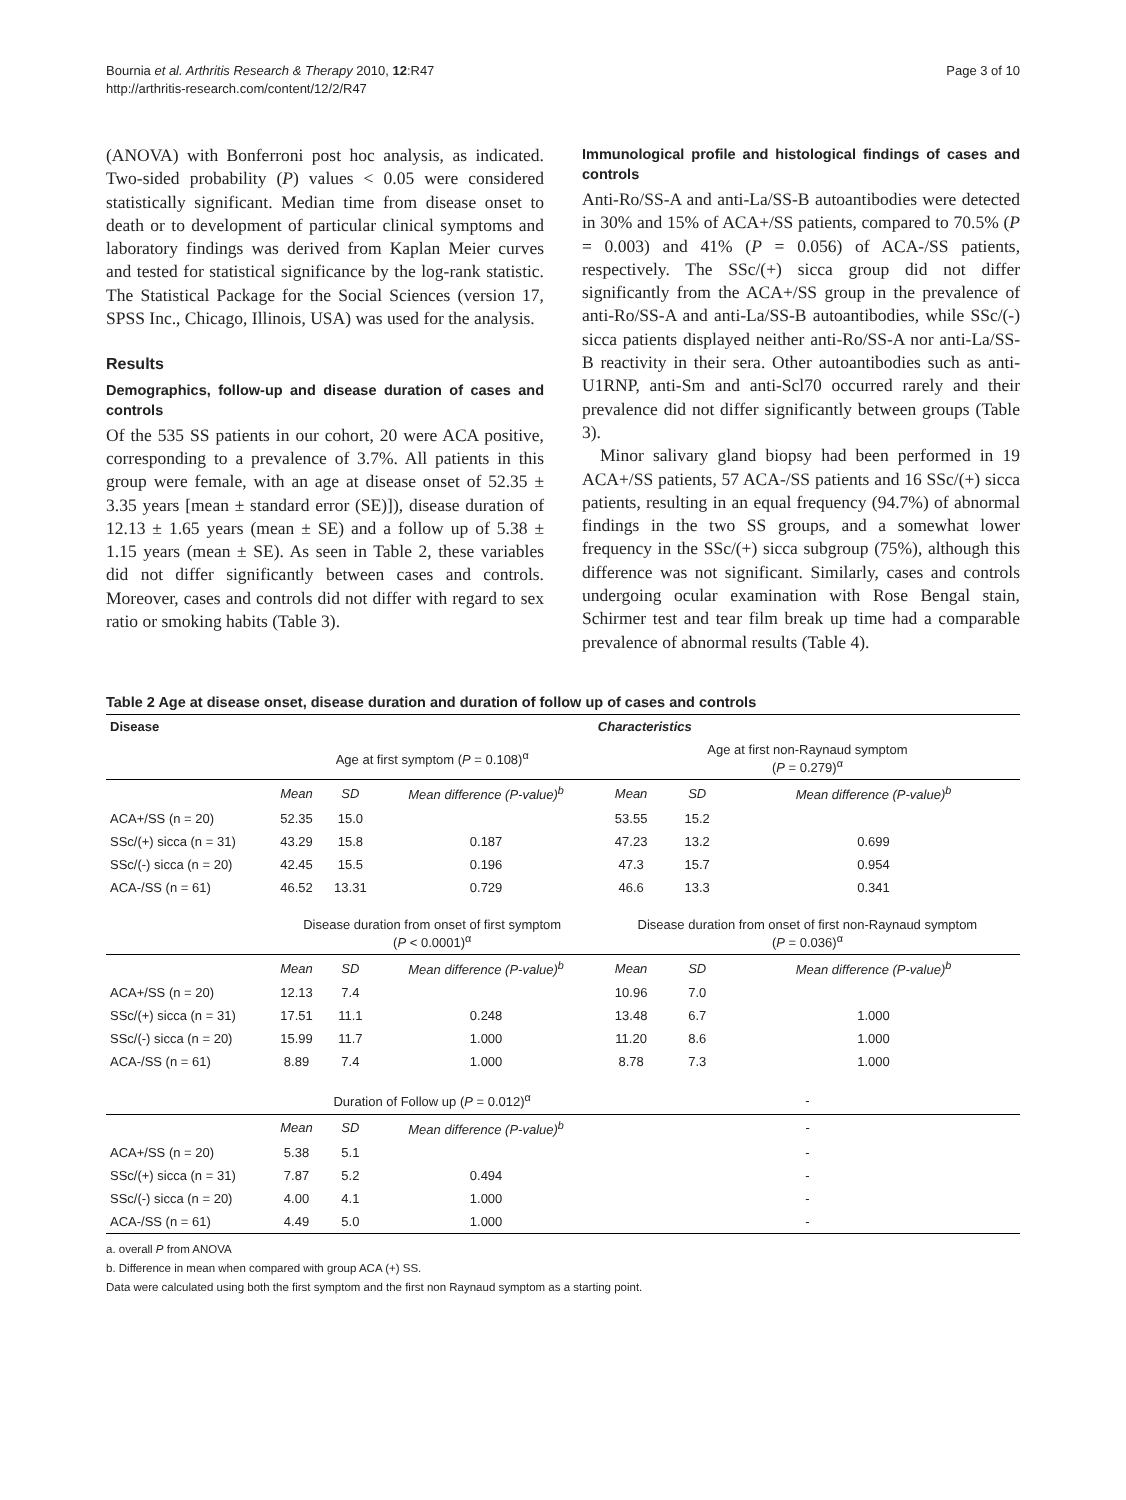Bournia et al. Arthritis Research & Therapy 2010, 12:R47
http://arthritis-research.com/content/12/2/R47
Page 3 of 10
(ANOVA) with Bonferroni post hoc analysis, as indicated. Two-sided probability (P) values < 0.05 were considered statistically significant. Median time from disease onset to death or to development of particular clinical symptoms and laboratory findings was derived from Kaplan Meier curves and tested for statistical significance by the log-rank statistic. The Statistical Package for the Social Sciences (version 17, SPSS Inc., Chicago, Illinois, USA) was used for the analysis.
Results
Demographics, follow-up and disease duration of cases and controls
Of the 535 SS patients in our cohort, 20 were ACA positive, corresponding to a prevalence of 3.7%. All patients in this group were female, with an age at disease onset of 52.35 ± 3.35 years [mean ± standard error (SE)]), disease duration of 12.13 ± 1.65 years (mean ± SE) and a follow up of 5.38 ± 1.15 years (mean ± SE). As seen in Table 2, these variables did not differ significantly between cases and controls. Moreover, cases and controls did not differ with regard to sex ratio or smoking habits (Table 3).
Immunological profile and histological findings of cases and controls
Anti-Ro/SS-A and anti-La/SS-B autoantibodies were detected in 30% and 15% of ACA+/SS patients, compared to 70.5% (P = 0.003) and 41% (P = 0.056) of ACA-/SS patients, respectively. The SSc/(+) sicca group did not differ significantly from the ACA+/SS group in the prevalence of anti-Ro/SS-A and anti-La/SS-B autoantibodies, while SSc/(-) sicca patients displayed neither anti-Ro/SS-A nor anti-La/SS-B reactivity in their sera. Other autoantibodies such as anti-U1RNP, anti-Sm and anti-Scl70 occurred rarely and their prevalence did not differ significantly between groups (Table 3).
Minor salivary gland biopsy had been performed in 19 ACA+/SS patients, 57 ACA-/SS patients and 16 SSc/(+) sicca patients, resulting in an equal frequency (94.7%) of abnormal findings in the two SS groups, and a somewhat lower frequency in the SSc/(+) sicca subgroup (75%), although this difference was not significant. Similarly, cases and controls undergoing ocular examination with Rose Bengal stain, Schirmer test and tear film break up time had a comparable prevalence of abnormal results (Table 4).
Table 2 Age at disease onset, disease duration and duration of follow up of cases and controls
| Disease | Characteristics | | | | | |
| --- | --- | --- | --- | --- | --- | --- |
| | Age at first symptom ( P = 0.108)<sup>α</sup> | | | Age at first non-Raynaud symptom ( P = 0.279)<sup>α</sup> | | |
| | Mean | SD | Mean difference (P-value)<sup>b</sup> | Mean | SD | Mean difference (P-value)<sup>b</sup> |
| ACA+/SS (n = 20) | 52.35 | 15.0 | | 53.55 | 15.2 | |
| SSc/(+) sicca (n = 31) | 43.29 | 15.8 | 0.187 | 47.23 | 13.2 | 0.699 |
| SSc/(-) sicca (n = 20) | 42.45 | 15.5 | 0.196 | 47.3 | 15.7 | 0.954 |
| ACA-/SS (n = 61) | 46.52 | 13.31 | 0.729 | 46.6 | 13.3 | 0.341 |
| | Disease duration from onset of first symptom ( P < 0.0001)<sup>α</sup> | | | Disease duration from onset of first non-Raynaud symptom ( P = 0.036)<sup>α</sup> | | |
| | Mean | SD | Mean difference (P-value)<sup>b</sup> | Mean | SD | Mean difference (P-value)<sup>b</sup> |
| ACA+/SS (n = 20) | 12.13 | 7.4 | | 10.96 | 7.0 | |
| SSc/(+) sicca (n = 31) | 17.51 | 11.1 | 0.248 | 13.48 | 6.7 | 1.000 |
| SSc/(-) sicca (n = 20) | 15.99 | 11.7 | 1.000 | 11.20 | 8.6 | 1.000 |
| ACA-/SS (n = 61) | 8.89 | 7.4 | 1.000 | 8.78 | 7.3 | 1.000 |
| | Duration of Follow up ( P = 0.012)<sup>α</sup> | | | - | | |
| | Mean | SD | Mean difference (P-value)<sup>b</sup> | - | | |
| ACA+/SS (n = 20) | 5.38 | 5.1 | | - | | |
| SSc/(+) sicca (n = 31) | 7.87 | 5.2 | 0.494 | - | | |
| SSc/(-) sicca (n = 20) | 4.00 | 4.1 | 1.000 | - | | |
| ACA-/SS (n = 61) | 4.49 | 5.0 | 1.000 | - | | |
a. overall P from ANOVA
b. Difference in mean when compared with group ACA (+) SS.
Data were calculated using both the first symptom and the first non Raynaud symptom as a starting point.